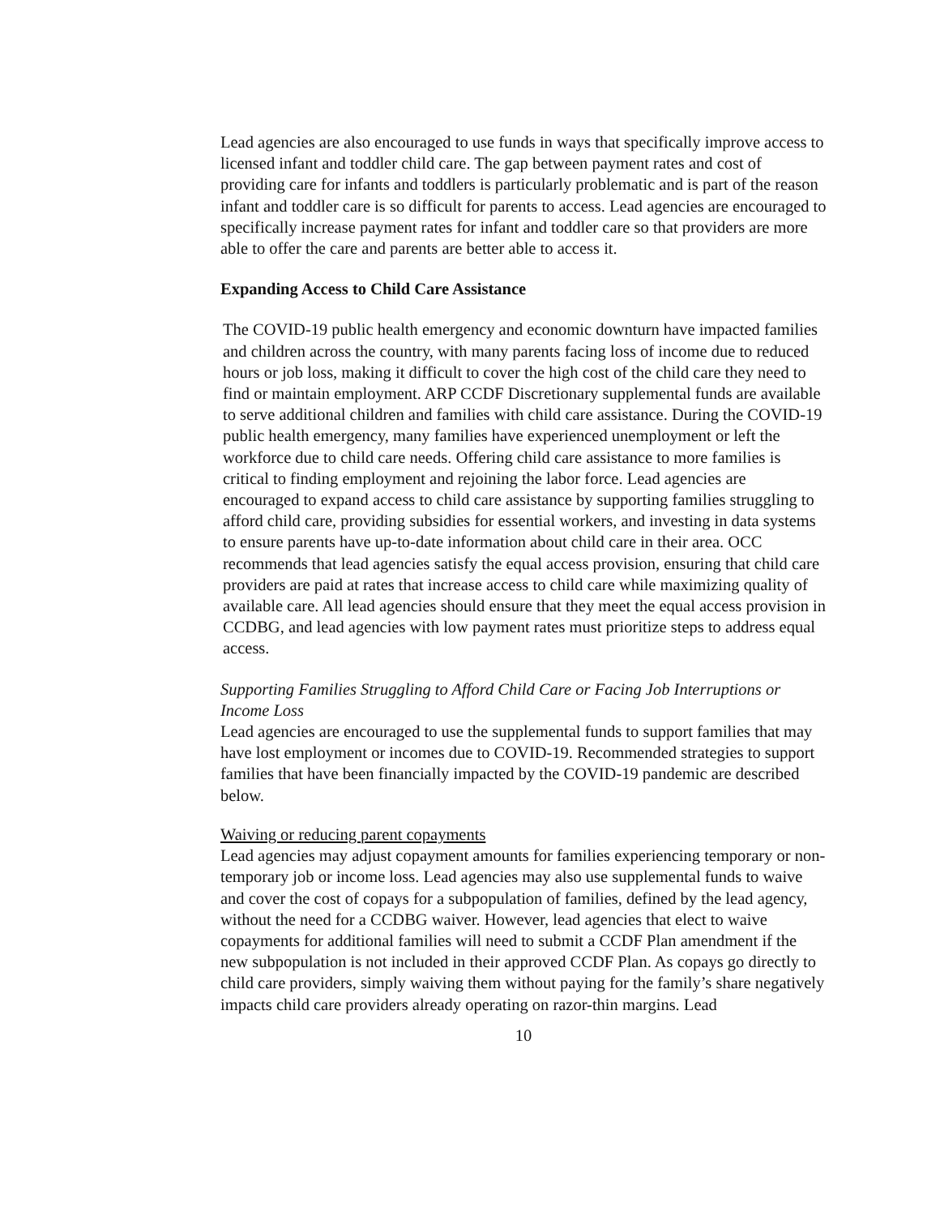Lead agencies are also encouraged to use funds in ways that specifically improve access to licensed infant and toddler child care. The gap between payment rates and cost of providing care for infants and toddlers is particularly problematic and is part of the reason infant and toddler care is so difficult for parents to access. Lead agencies are encouraged to specifically increase payment rates for infant and toddler care so that providers are more able to offer the care and parents are better able to access it.
Expanding Access to Child Care Assistance
The COVID-19 public health emergency and economic downturn have impacted families and children across the country, with many parents facing loss of income due to reduced hours or job loss, making it difficult to cover the high cost of the child care they need to find or maintain employment. ARP CCDF Discretionary supplemental funds are available to serve additional children and families with child care assistance. During the COVID-19 public health emergency, many families have experienced unemployment or left the workforce due to child care needs. Offering child care assistance to more families is critical to finding employment and rejoining the labor force. Lead agencies are encouraged to expand access to child care assistance by supporting families struggling to afford child care, providing subsidies for essential workers, and investing in data systems to ensure parents have up-to-date information about child care in their area. OCC recommends that lead agencies satisfy the equal access provision, ensuring that child care providers are paid at rates that increase access to child care while maximizing quality of available care. All lead agencies should ensure that they meet the equal access provision in CCDBG, and lead agencies with low payment rates must prioritize steps to address equal access.
Supporting Families Struggling to Afford Child Care or Facing Job Interruptions or Income Loss
Lead agencies are encouraged to use the supplemental funds to support families that may have lost employment or incomes due to COVID-19. Recommended strategies to support families that have been financially impacted by the COVID-19 pandemic are described below.
Waiving or reducing parent copayments
Lead agencies may adjust copayment amounts for families experiencing temporary or non-temporary job or income loss. Lead agencies may also use supplemental funds to waive and cover the cost of copays for a subpopulation of families, defined by the lead agency, without the need for a CCDBG waiver. However, lead agencies that elect to waive copayments for additional families will need to submit a CCDF Plan amendment if the new subpopulation is not included in their approved CCDF Plan. As copays go directly to child care providers, simply waiving them without paying for the family’s share negatively impacts child care providers already operating on razor-thin margins. Lead
10